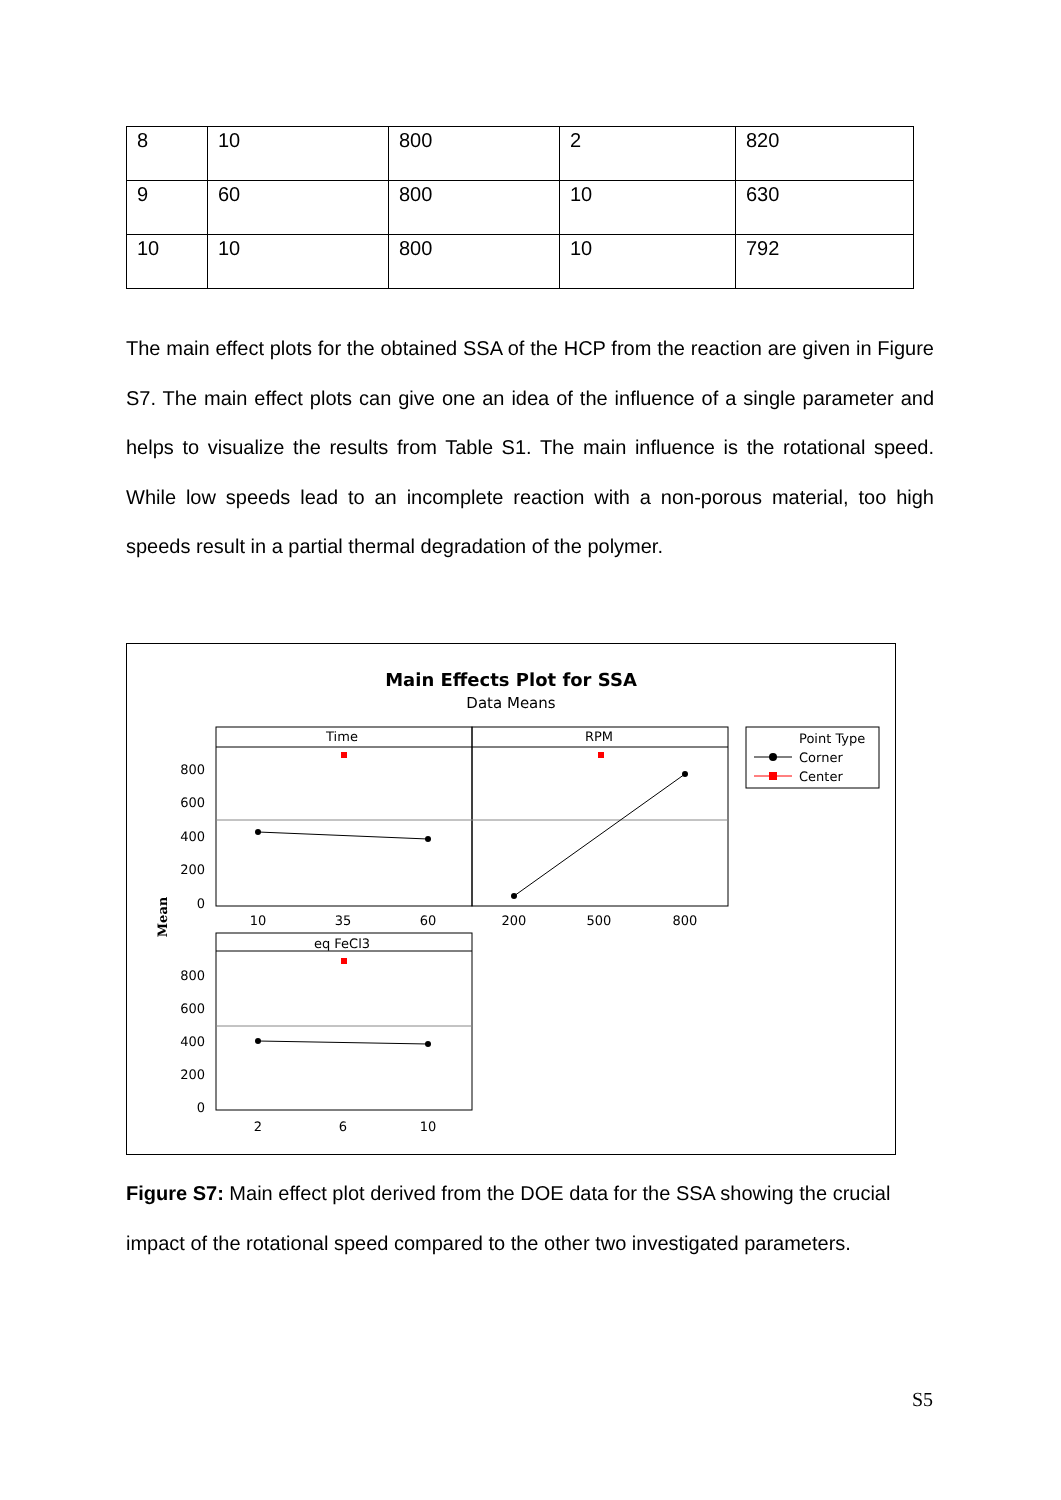| 8 | 10 | 800 | 2 | 820 |
| 9 | 60 | 800 | 10 | 630 |
| 10 | 10 | 800 | 10 | 792 |
The main effect plots for the obtained SSA of the HCP from the reaction are given in Figure S7. The main effect plots can give one an idea of the influence of a single parameter and helps to visualize the results from Table S1. The main influence is the rotational speed. While low speeds lead to an incomplete reaction with a non-porous material, too high speeds result in a partial thermal degradation of the polymer.
Main Effects Plot for SSA
Data Means
Time
RPM
eq FeCl3
Point Type
Corner
Center
800
600
400
200
0
800
600
400
200
0
10
35
60
200
500
800
2
6
10
Mean
Figure S7: Main effect plot derived from the DOE data for the SSA showing the crucial impact of the rotational speed compared to the other two investigated parameters.
S5